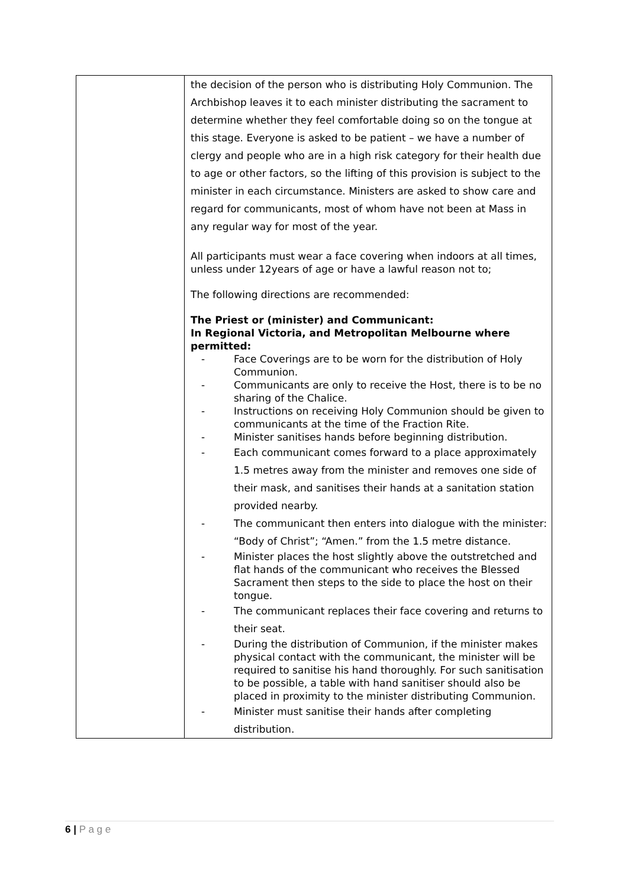| | the decision of the person who is distributing Holy Communion. The Archbishop leaves it to each minister distributing the sacrament to determine whether they feel comfortable doing so on the tongue at this stage. Everyone is asked to be patient – we have a number of clergy and people who are in a high risk category for their health due to age or other factors, so the lifting of this provision is subject to the minister in each circumstance. Ministers are asked to show care and regard for communicants, most of whom have not been at Mass in any regular way for most of the year. All participants must wear a face covering when indoors at all times, unless under 12years of age or have a lawful reason not to; The following directions are recommended: The Priest or (minister) and Communicant: In Regional Victoria, and Metropolitan Melbourne where permitted: - Face Coverings are to be worn for the distribution of Holy Communion. - Communicants are only to receive the Host, there is to be no sharing of the Chalice. - Instructions on receiving Holy Communion should be given to communicants at the time of the Fraction Rite. - Minister sanitises hands before beginning distribution. - Each communicant comes forward to a place approximately 1.5 metres away from the minister and removes one side of their mask, and sanitises their hands at a sanitation station provided nearby. - The communicant then enters into dialogue with the minister: “Body of Christ”; “Amen.” from the 1.5 metre distance. - Minister places the host slightly above the outstretched and flat hands of the communicant who receives the Blessed Sacrament then steps to the side to place the host on their tongue. - The communicant replaces their face covering and returns to their seat. - During the distribution of Communion, if the minister makes physical contact with the communicant, the minister will be required to sanitise his hand thoroughly. For such sanitisation to be possible, a table with hand sanitiser should also be placed in proximity to the minister distributing Communion. - Minister must sanitise their hands after completing distribution. |
6 | P a g e